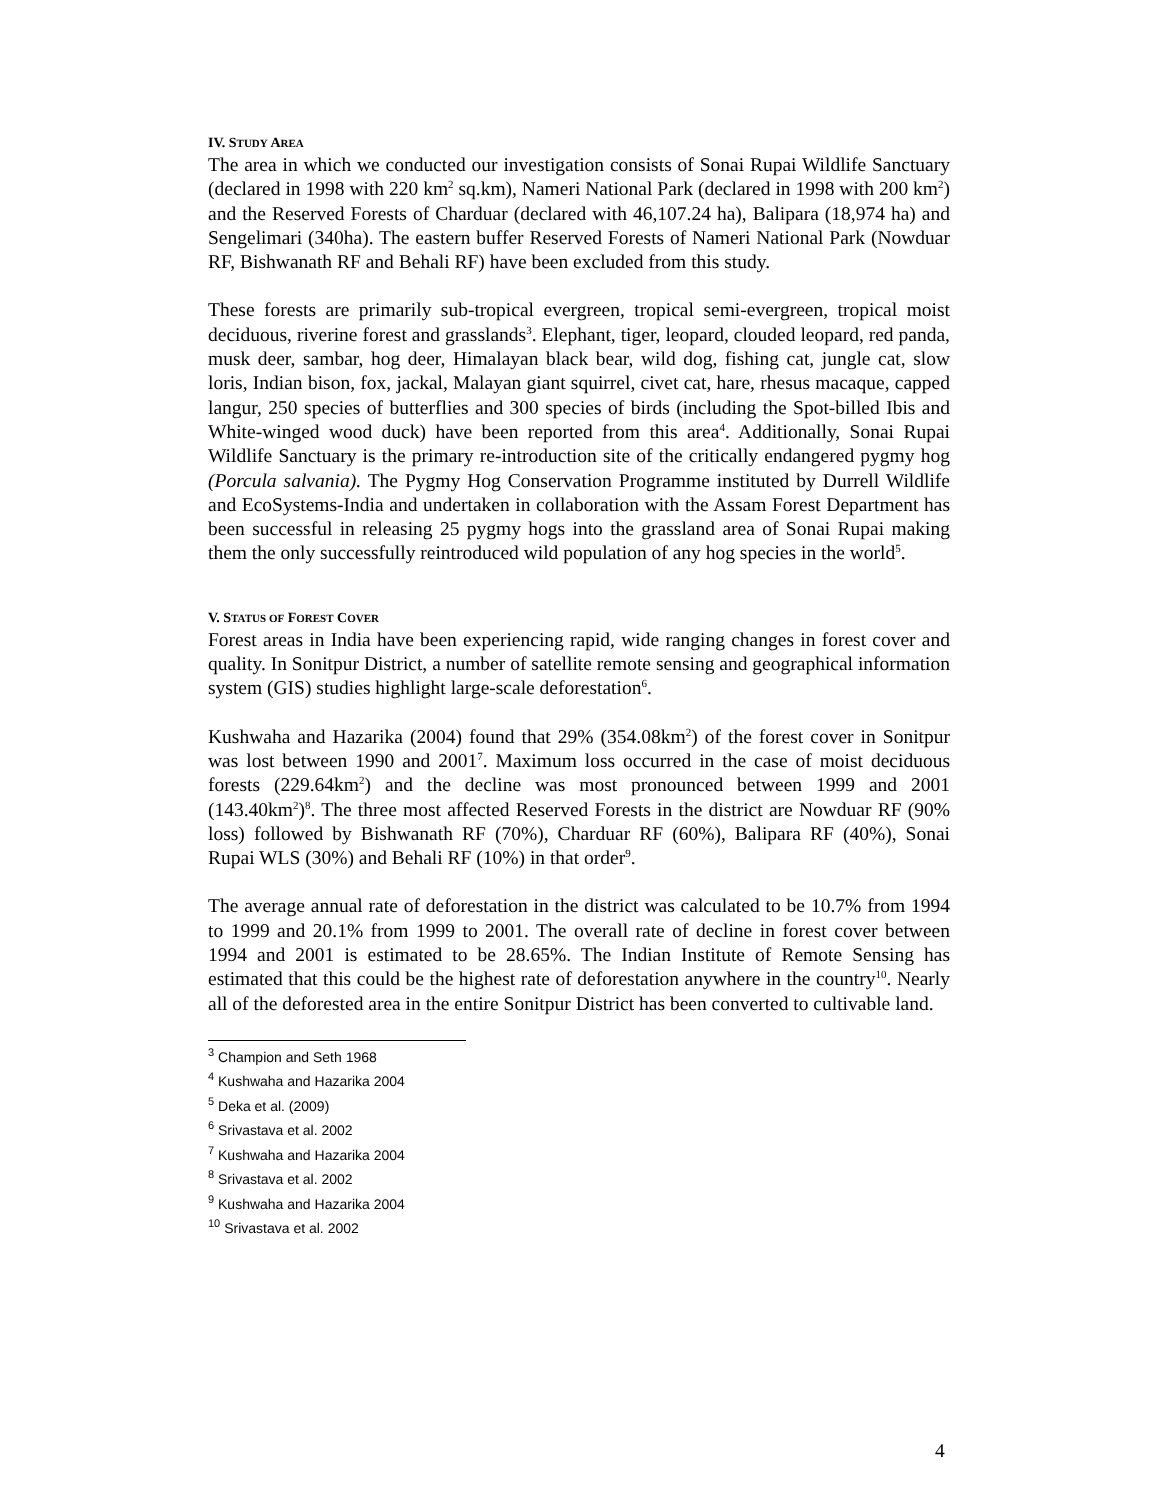IV. STUDY AREA
The area in which we conducted our investigation consists of Sonai Rupai Wildlife Sanctuary (declared in 1998 with 220 km<sup>2</sup> sq.km), Nameri National Park (declared in 1998 with 200 km<sup>2</sup>) and the Reserved Forests of Charduar (declared with 46,107.24 ha), Balipara (18,974 ha) and Sengelimari (340ha). The eastern buffer Reserved Forests of Nameri National Park (Nowduar RF, Bishwanath RF and Behali RF) have been excluded from this study.
These forests are primarily sub-tropical evergreen, tropical semi-evergreen, tropical moist deciduous, riverine forest and grasslands<sup>3</sup>. Elephant, tiger, leopard, clouded leopard, red panda, musk deer, sambar, hog deer, Himalayan black bear, wild dog, fishing cat, jungle cat, slow loris, Indian bison, fox, jackal, Malayan giant squirrel, civet cat, hare, rhesus macaque, capped langur, 250 species of butterflies and 300 species of birds (including the Spot-billed Ibis and White-winged wood duck) have been reported from this area<sup>4</sup>. Additionally, Sonai Rupai Wildlife Sanctuary is the primary re-introduction site of the critically endangered pygmy hog (Porcula salvania). The Pygmy Hog Conservation Programme instituted by Durrell Wildlife and EcoSystems-India and undertaken in collaboration with the Assam Forest Department has been successful in releasing 25 pygmy hogs into the grassland area of Sonai Rupai making them the only successfully reintroduced wild population of any hog species in the world<sup>5</sup>.
V. STATUS OF FOREST COVER
Forest areas in India have been experiencing rapid, wide ranging changes in forest cover and quality. In Sonitpur District, a number of satellite remote sensing and geographical information system (GIS) studies highlight large-scale deforestation<sup>6</sup>.
Kushwaha and Hazarika (2004) found that 29% (354.08km<sup>2</sup>) of the forest cover in Sonitpur was lost between 1990 and 2001<sup>7</sup>. Maximum loss occurred in the case of moist deciduous forests (229.64km<sup>2</sup>) and the decline was most pronounced between 1999 and 2001 (143.40km<sup>2</sup>)<sup>8</sup>. The three most affected Reserved Forests in the district are Nowduar RF (90% loss) followed by Bishwanath RF (70%), Charduar RF (60%), Balipara RF (40%), Sonai Rupai WLS (30%) and Behali RF (10%) in that order<sup>9</sup>.
The average annual rate of deforestation in the district was calculated to be 10.7% from 1994 to 1999 and 20.1% from 1999 to 2001. The overall rate of decline in forest cover between 1994 and 2001 is estimated to be 28.65%. The Indian Institute of Remote Sensing has estimated that this could be the highest rate of deforestation anywhere in the country<sup>10</sup>. Nearly all of the deforested area in the entire Sonitpur District has been converted to cultivable land.
<sup>3</sup> Champion and Seth 1968
<sup>4</sup> Kushwaha and Hazarika 2004
<sup>5</sup> Deka et al. (2009)
<sup>6</sup> Srivastava et al. 2002
<sup>7</sup> Kushwaha and Hazarika 2004
<sup>8</sup> Srivastava et al. 2002
<sup>9</sup> Kushwaha and Hazarika 2004
<sup>10</sup> Srivastava et al. 2002
4